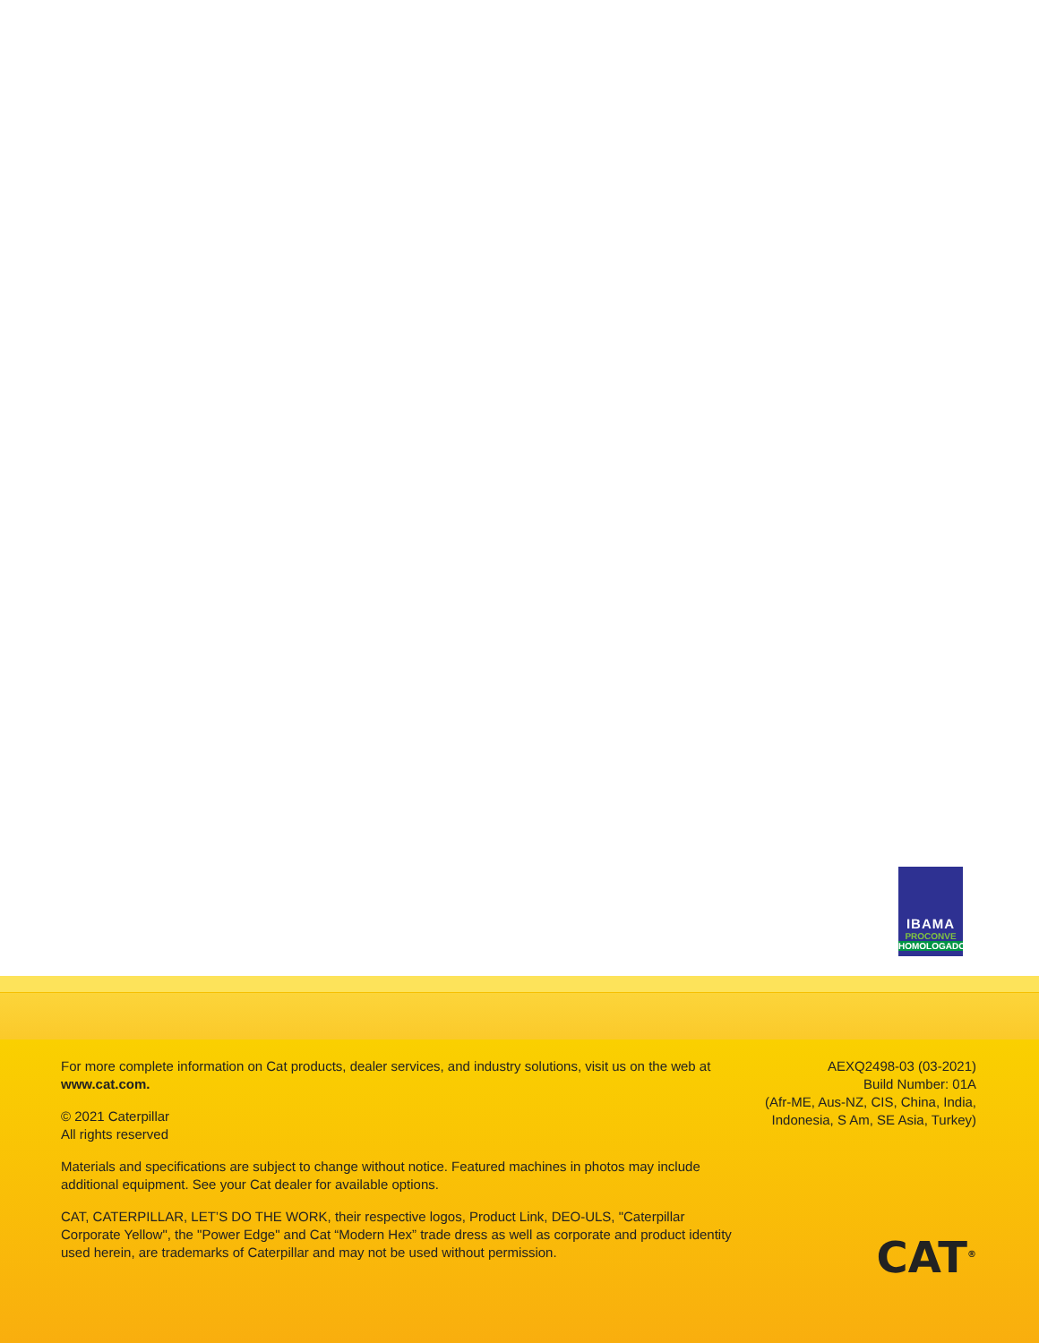IBAMA
PROCONVE
HOMOLOGADO
For more complete information on Cat products, dealer services, and industry solutions, visit us on the web at www.cat.com.
© 2021 Caterpillar
All rights reserved
Materials and specifications are subject to change without notice. Featured machines in photos may include additional equipment. See your Cat dealer for available options.
CAT, CATERPILLAR, LET’S DO THE WORK, their respective logos, Product Link, DEO-ULS, "Caterpillar Corporate Yellow", the "Power Edge" and Cat “Modern Hex” trade dress as well as corporate and product identity used herein, are trademarks of Caterpillar and may not be used without permission.
AEXQ2498-03 (03-2021)
Build Number: 01A
(Afr-ME, Aus-NZ, CIS, China, India,
Indonesia, S Am, SE Asia, Turkey)
CAT<sup>®</sup>